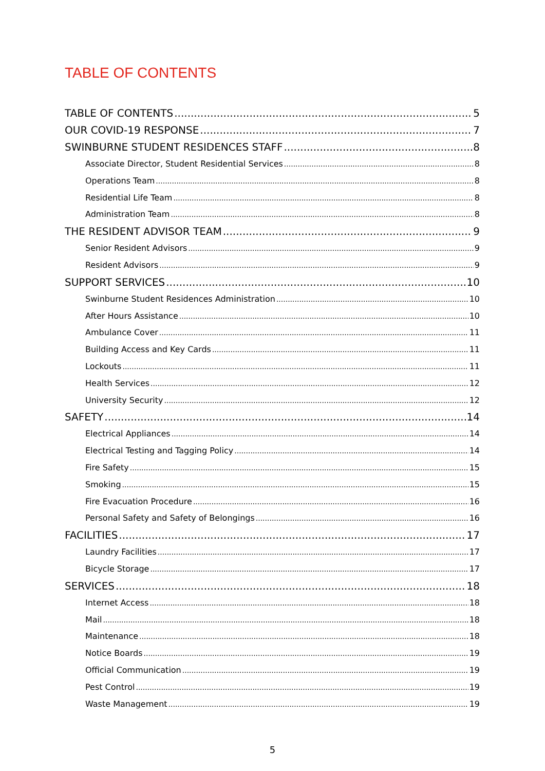TABLE OF CONTENTS
TABLE OF CONTENTS 5
OUR COVID-19 RESPONSE 7
SWINBURNE STUDENT RESIDENCES STAFF 8
Associate Director, Student Residential Services 8
Operations Team 8
Residential Life Team 8
Administration Team 8
THE RESIDENT ADVISOR TEAM 9
Senior Resident Advisors 9
Resident Advisors 9
SUPPORT SERVICES 10
Swinburne Student Residences Administration 10
After Hours Assistance 10
Ambulance Cover 11
Building Access and Key Cards 11
Lockouts 11
Health Services 12
University Security 12
SAFETY 14
Electrical Appliances 14
Electrical Testing and Tagging Policy 14
Fire Safety 15
Smoking 15
Fire Evacuation Procedure 16
Personal Safety and Safety of Belongings 16
FACILITIES 17
Laundry Facilities 17
Bicycle Storage 17
SERVICES 18
Internet Access 18
Mail 18
Maintenance 18
Notice Boards 19
Official Communication 19
Pest Control 19
Waste Management 19
5